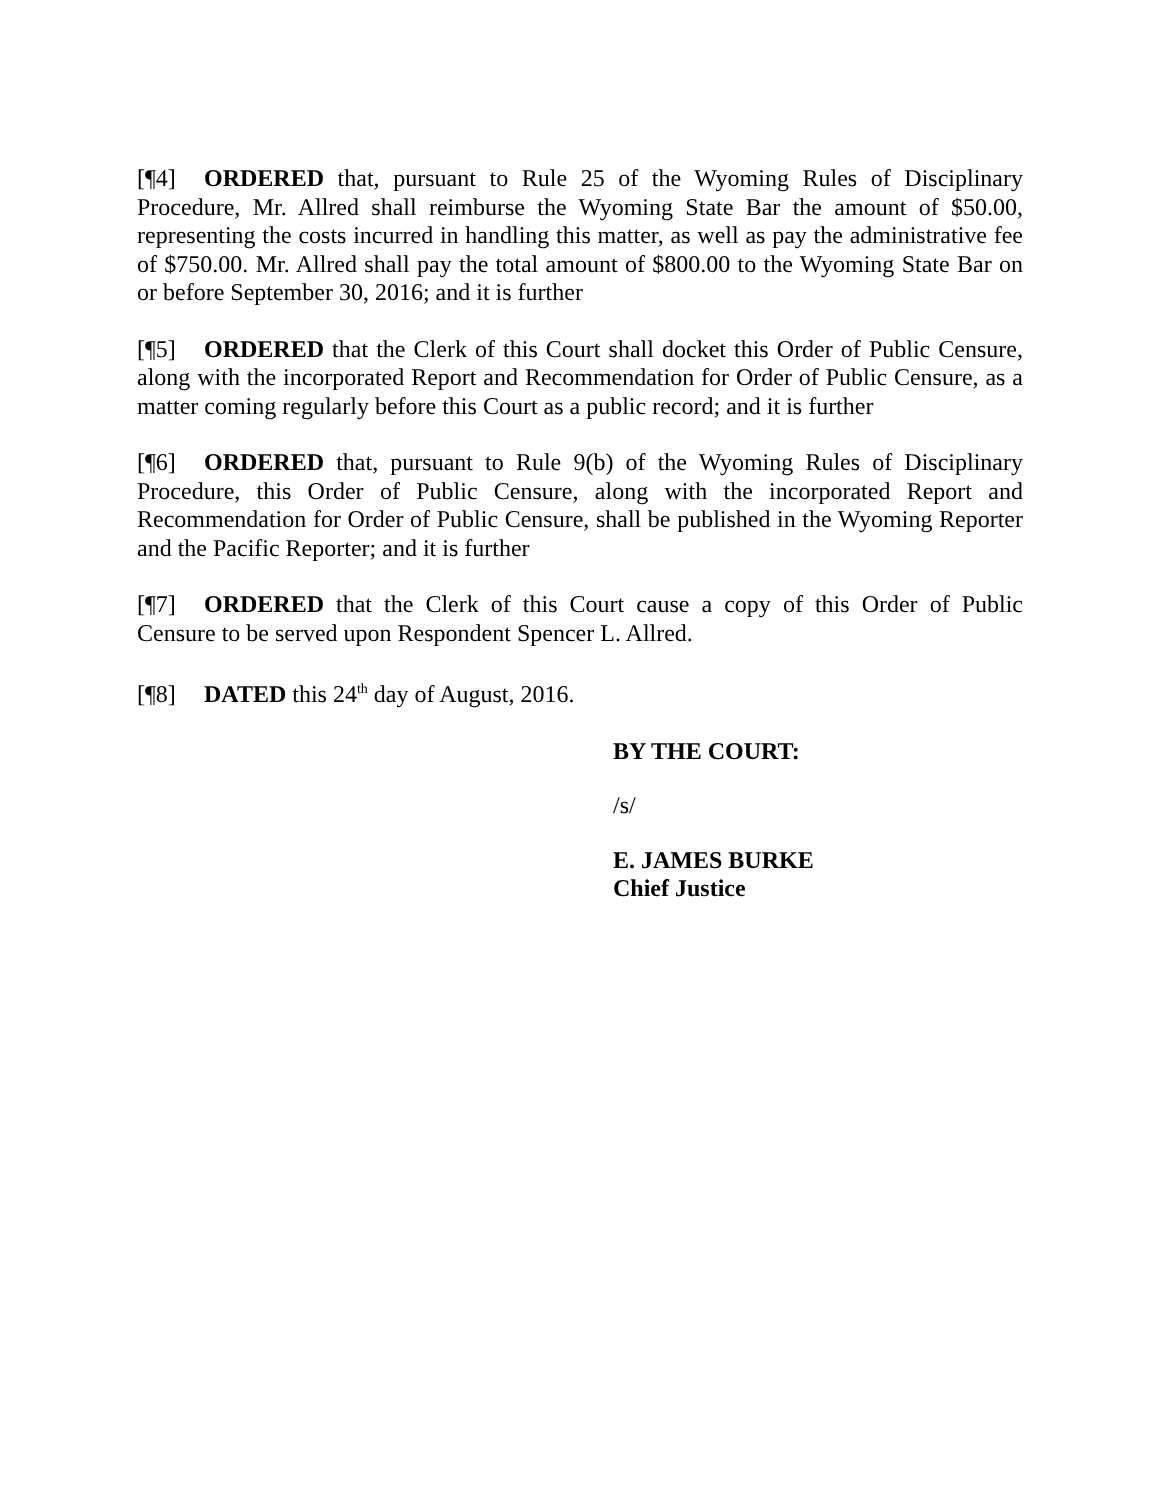[¶4] ORDERED that, pursuant to Rule 25 of the Wyoming Rules of Disciplinary Procedure, Mr. Allred shall reimburse the Wyoming State Bar the amount of $50.00, representing the costs incurred in handling this matter, as well as pay the administrative fee of $750.00. Mr. Allred shall pay the total amount of $800.00 to the Wyoming State Bar on or before September 30, 2016; and it is further
[¶5] ORDERED that the Clerk of this Court shall docket this Order of Public Censure, along with the incorporated Report and Recommendation for Order of Public Censure, as a matter coming regularly before this Court as a public record; and it is further
[¶6] ORDERED that, pursuant to Rule 9(b) of the Wyoming Rules of Disciplinary Procedure, this Order of Public Censure, along with the incorporated Report and Recommendation for Order of Public Censure, shall be published in the Wyoming Reporter and the Pacific Reporter; and it is further
[¶7] ORDERED that the Clerk of this Court cause a copy of this Order of Public Censure to be served upon Respondent Spencer L. Allred.
[¶8] DATED this 24<sup>th</sup> day of August, 2016.
BY THE COURT:
/s/
E. JAMES BURKE
Chief Justice